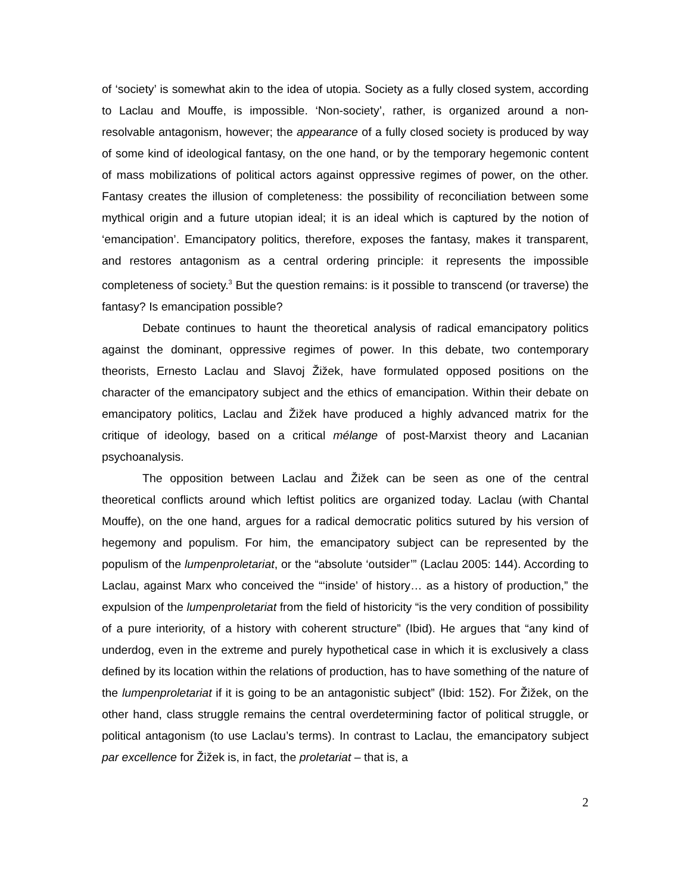of ‘society’ is somewhat akin to the idea of utopia. Society as a fully closed system, according to Laclau and Mouffe, is impossible. ‘Non-society’, rather, is organized around a non-resolvable antagonism, however; the appearance of a fully closed society is produced by way of some kind of ideological fantasy, on the one hand, or by the temporary hegemonic content of mass mobilizations of political actors against oppressive regimes of power, on the other. Fantasy creates the illusion of completeness: the possibility of reconciliation between some mythical origin and a future utopian ideal; it is an ideal which is captured by the notion of ‘emancipation’. Emancipatory politics, therefore, exposes the fantasy, makes it transparent, and restores antagonism as a central ordering principle: it represents the impossible completeness of society.<sup>3</sup> But the question remains: is it possible to transcend (or traverse) the fantasy? Is emancipation possible?
Debate continues to haunt the theoretical analysis of radical emancipatory politics against the dominant, oppressive regimes of power. In this debate, two contemporary theorists, Ernesto Laclau and Slavoj Žižek, have formulated opposed positions on the character of the emancipatory subject and the ethics of emancipation. Within their debate on emancipatory politics, Laclau and Žižek have produced a highly advanced matrix for the critique of ideology, based on a critical mélange of post-Marxist theory and Lacanian psychoanalysis.
The opposition between Laclau and Žižek can be seen as one of the central theoretical conflicts around which leftist politics are organized today. Laclau (with Chantal Mouffe), on the one hand, argues for a radical democratic politics sutured by his version of hegemony and populism. For him, the emancipatory subject can be represented by the populism of the lumpenproletariat, or the “absolute ‘outsider’” (Laclau 2005: 144). According to Laclau, against Marx who conceived the “‘inside’ of history… as a history of production,” the expulsion of the lumpenproletariat from the field of historicity “is the very condition of possibility of a pure interiority, of a history with coherent structure” (Ibid). He argues that “any kind of underdog, even in the extreme and purely hypothetical case in which it is exclusively a class defined by its location within the relations of production, has to have something of the nature of the lumpenproletariat if it is going to be an antagonistic subject” (Ibid: 152). For Žižek, on the other hand, class struggle remains the central overdetermining factor of political struggle, or political antagonism (to use Laclau’s terms). In contrast to Laclau, the emancipatory subject par excellence for Žižek is, in fact, the proletariat – that is, a
2